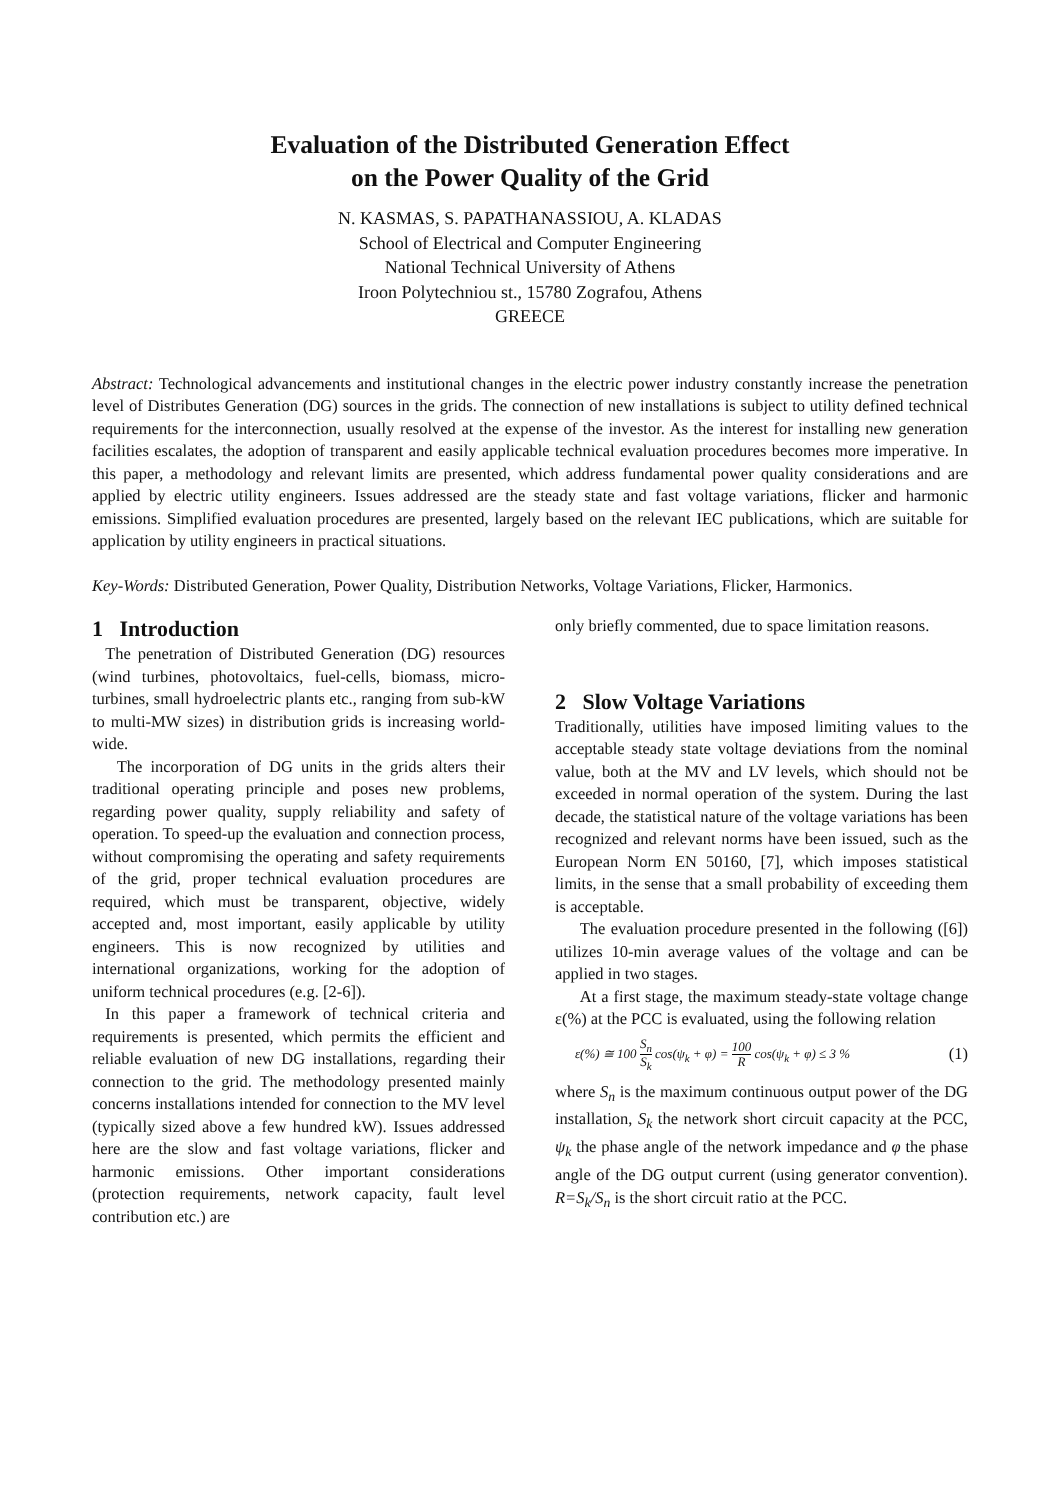Evaluation of the Distributed Generation Effect
on the Power Quality of the Grid
N. KASMAS, S. PAPATHANASSIOU, A. KLADAS
School of Electrical and Computer Engineering
National Technical University of Athens
Iroon Polytechniou st., 15780 Zografou, Athens
GREECE
Abstract: Technological advancements and institutional changes in the electric power industry constantly increase the penetration level of Distributes Generation (DG) sources in the grids. The connection of new installations is subject to utility defined technical requirements for the interconnection, usually resolved at the expense of the investor. As the interest for installing new generation facilities escalates, the adoption of transparent and easily applicable technical evaluation procedures becomes more imperative. In this paper, a methodology and relevant limits are presented, which address fundamental power quality considerations and are applied by electric utility engineers. Issues addressed are the steady state and fast voltage variations, flicker and harmonic emissions. Simplified evaluation procedures are presented, largely based on the relevant IEC publications, which are suitable for application by utility engineers in practical situations.
Key-Words: Distributed Generation, Power Quality, Distribution Networks, Voltage Variations, Flicker, Harmonics.
1 Introduction
The penetration of Distributed Generation (DG) resources (wind turbines, photovoltaics, fuel-cells, biomass, micro-turbines, small hydroelectric plants etc., ranging from sub-kW to multi-MW sizes) in distribution grids is increasing world-wide.
The incorporation of DG units in the grids alters their traditional operating principle and poses new problems, regarding power quality, supply reliability and safety of operation. To speed-up the evaluation and connection process, without compromising the operating and safety requirements of the grid, proper technical evaluation procedures are required, which must be transparent, objective, widely accepted and, most important, easily applicable by utility engineers. This is now recognized by utilities and international organizations, working for the adoption of uniform technical procedures (e.g. [2-6]).
In this paper a framework of technical criteria and requirements is presented, which permits the efficient and reliable evaluation of new DG installations, regarding their connection to the grid. The methodology presented mainly concerns installations intended for connection to the MV level (typically sized above a few hundred kW). Issues addressed here are the slow and fast voltage variations, flicker and harmonic emissions. Other important considerations (protection requirements, network capacity, fault level contribution etc.) are
only briefly commented, due to space limitation reasons.
2 Slow Voltage Variations
Traditionally, utilities have imposed limiting values to the acceptable steady state voltage deviations from the nominal value, both at the MV and LV levels, which should not be exceeded in normal operation of the system. During the last decade, the statistical nature of the voltage variations has been recognized and relevant norms have been issued, such as the European Norm EN 50160, [7], which imposes statistical limits, in the sense that a small probability of exceeding them is acceptable.
The evaluation procedure presented in the following ([6]) utilizes 10-min average values of the voltage and can be applied in two stages.
At a first stage, the maximum steady-state voltage change ε(%) at the PCC is evaluated, using the following relation
ε(%) ≅ 100 S<sub>n</sub> S<sub>k</sub> cos(ψ<sub>k</sub> + φ) = 100 R cos(ψ<sub>k</sub> + φ) ≤ 3 % (1)
where S<sub>n</sub> is the maximum continuous output power of the DG installation, S<sub>k</sub> the network short circuit capacity at the PCC, ψ<sub>k</sub> the phase angle of the network impedance and φ the phase angle of the DG output current (using generator convention). R=S<sub>k</sub>/S<sub>n</sub> is the short circuit ratio at the PCC.